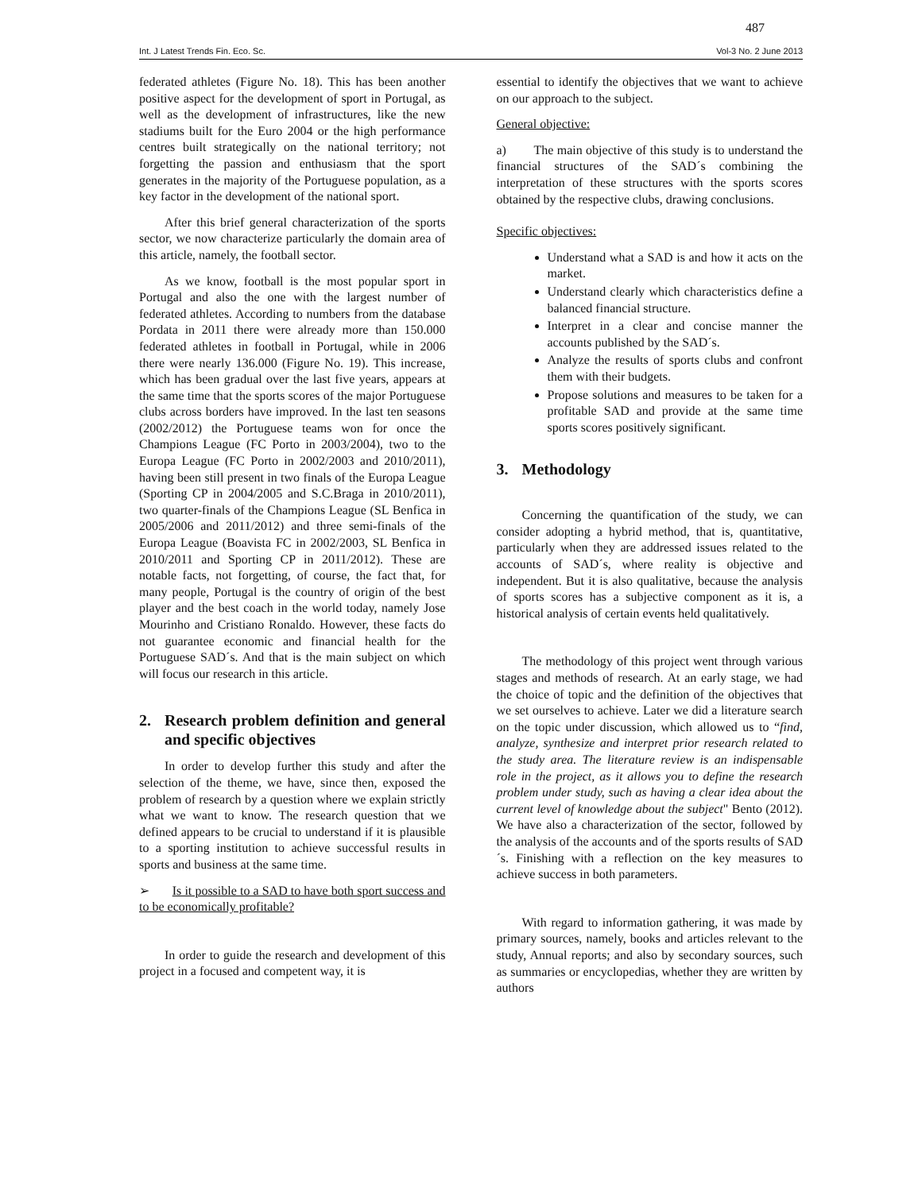487
Int. J Latest Trends Fin. Eco. Sc. Vol-3 No. 2 June 2013
federated athletes (Figure No. 18). This has been another positive aspect for the development of sport in Portugal, as well as the development of infrastructures, like the new stadiums built for the Euro 2004 or the high performance centres built strategically on the national territory; not forgetting the passion and enthusiasm that the sport generates in the majority of the Portuguese population, as a key factor in the development of the national sport.
After this brief general characterization of the sports sector, we now characterize particularly the domain area of this article, namely, the football sector.
As we know, football is the most popular sport in Portugal and also the one with the largest number of federated athletes. According to numbers from the database Pordata in 2011 there were already more than 150.000 federated athletes in football in Portugal, while in 2006 there were nearly 136.000 (Figure No. 19). This increase, which has been gradual over the last five years, appears at the same time that the sports scores of the major Portuguese clubs across borders have improved. In the last ten seasons (2002/2012) the Portuguese teams won for once the Champions League (FC Porto in 2003/2004), two to the Europa League (FC Porto in 2002/2003 and 2010/2011), having been still present in two finals of the Europa League (Sporting CP in 2004/2005 and S.C.Braga in 2010/2011), two quarter-finals of the Champions League (SL Benfica in 2005/2006 and 2011/2012) and three semi-finals of the Europa League (Boavista FC in 2002/2003, SL Benfica in 2010/2011 and Sporting CP in 2011/2012). These are notable facts, not forgetting, of course, the fact that, for many people, Portugal is the country of origin of the best player and the best coach in the world today, namely Jose Mourinho and Cristiano Ronaldo. However, these facts do not guarantee economic and financial health for the Portuguese SAD´s. And that is the main subject on which will focus our research in this article.
2. Research problem definition and general and specific objectives
In order to develop further this study and after the selection of the theme, we have, since then, exposed the problem of research by a question where we explain strictly what we want to know. The research question that we defined appears to be crucial to understand if it is plausible to a sporting institution to achieve successful results in sports and business at the same time.
➢ Is it possible to a SAD to have both sport success and to be economically profitable?
In order to guide the research and development of this project in a focused and competent way, it is
essential to identify the objectives that we want to achieve on our approach to the subject.
General objective:
a) The main objective of this study is to understand the financial structures of the SAD´s combining the interpretation of these structures with the sports scores obtained by the respective clubs, drawing conclusions.
Specific objectives:
Understand what a SAD is and how it acts on the market.
Understand clearly which characteristics define a balanced financial structure.
Interpret in a clear and concise manner the accounts published by the SAD´s.
Analyze the results of sports clubs and confront them with their budgets.
Propose solutions and measures to be taken for a profitable SAD and provide at the same time sports scores positively significant.
3. Methodology
Concerning the quantification of the study, we can consider adopting a hybrid method, that is, quantitative, particularly when they are addressed issues related to the accounts of SAD´s, where reality is objective and independent. But it is also qualitative, because the analysis of sports scores has a subjective component as it is, a historical analysis of certain events held qualitatively.
The methodology of this project went through various stages and methods of research. At an early stage, we had the choice of topic and the definition of the objectives that we set ourselves to achieve. Later we did a literature search on the topic under discussion, which allowed us to “find, analyze, synthesize and interpret prior research related to the study area. The literature review is an indispensable role in the project, as it allows you to define the research problem under study, such as having a clear idea about the current level of knowledge about the subject" Bento (2012). We have also a characterization of the sector, followed by the analysis of the accounts and of the sports results of SAD´s. Finishing with a reflection on the key measures to achieve success in both parameters.
With regard to information gathering, it was made by primary sources, namely, books and articles relevant to the study, Annual reports; and also by secondary sources, such as summaries or encyclopedias, whether they are written by authors